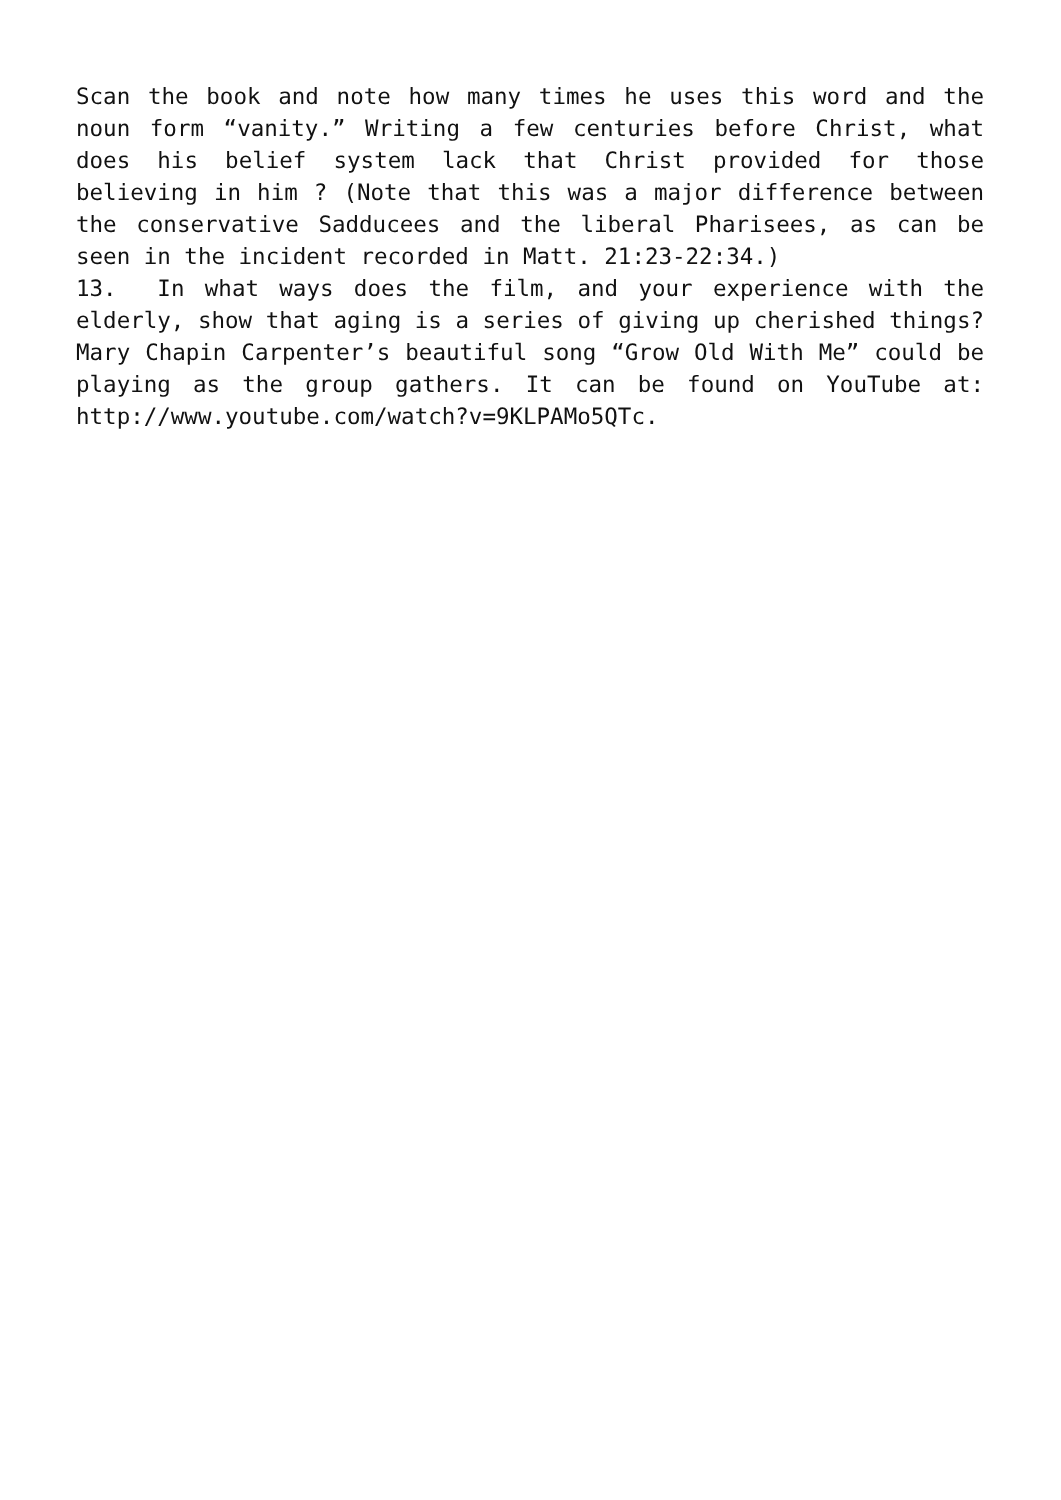Scan the book and note how many times he uses this word and the noun form “vanity.” Writing a few centuries before Christ, what does his belief system lack that Christ provided for those believing in him ? (Note that this was a major difference between the conservative Sadducees and the liberal Pharisees, as can be seen in the incident recorded in Matt. 21:23-22:34.)
13. In what ways does the film, and your experience with the elderly, show that aging is a series of giving up cherished things? Mary Chapin Carpenter’s beautiful song “Grow Old With Me” could be playing as the group gathers. It can be found on YouTube at: http://www.youtube.com/watch?v=9KLPAMo5QTc.